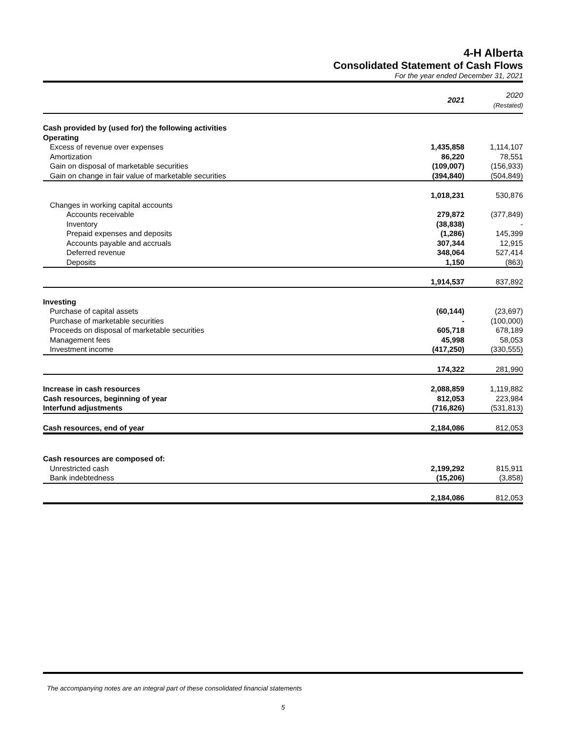4-H Alberta
Consolidated Statement of Cash Flows
For the year ended December 31, 2021
| | 2021 | 2020 (Restated) |
| --- | --- | --- |
| Cash provided by (used for) the following activities | | |
| Operating | | |
| Excess of revenue over expenses | 1,435,858 | 1,114,107 |
| Amortization | 86,220 | 78,551 |
| Gain on disposal of marketable securities | (109,007) | (156,933) |
| Gain on change in fair value of marketable securities | (394,840) | (504,849) |
| | 1,018,231 | 530,876 |
| Changes in working capital accounts | | |
| Accounts receivable | 279,872 | (377,849) |
| Inventory | (38,838) | - |
| Prepaid expenses and deposits | (1,286) | 145,399 |
| Accounts payable and accruals | 307,344 | 12,915 |
| Deferred revenue | 348,064 | 527,414 |
| Deposits | 1,150 | (863) |
| | 1,914,537 | 837,892 |
| Investing | | |
| Purchase of capital assets | (60,144) | (23,697) |
| Purchase of marketable securities | - | (100,000) |
| Proceeds on disposal of marketable securities | 605,718 | 678,189 |
| Management fees | 45,998 | 58,053 |
| Investment income | (417,250) | (330,555) |
| | 174,322 | 281,990 |
| Increase in cash resources | 2,088,859 | 1,119,882 |
| Cash resources, beginning of year | 812,053 | 223,984 |
| Interfund adjustments | (716,826) | (531,813) |
| Cash resources, end of year | 2,184,086 | 812,053 |
| Cash resources are composed of: | | |
| Unrestricted cash | 2,199,292 | 815,911 |
| Bank indebtedness | (15,206) | (3,858) |
| | 2,184,086 | 812,053 |
The accompanying notes are an integral part of these consolidated financial statements
5